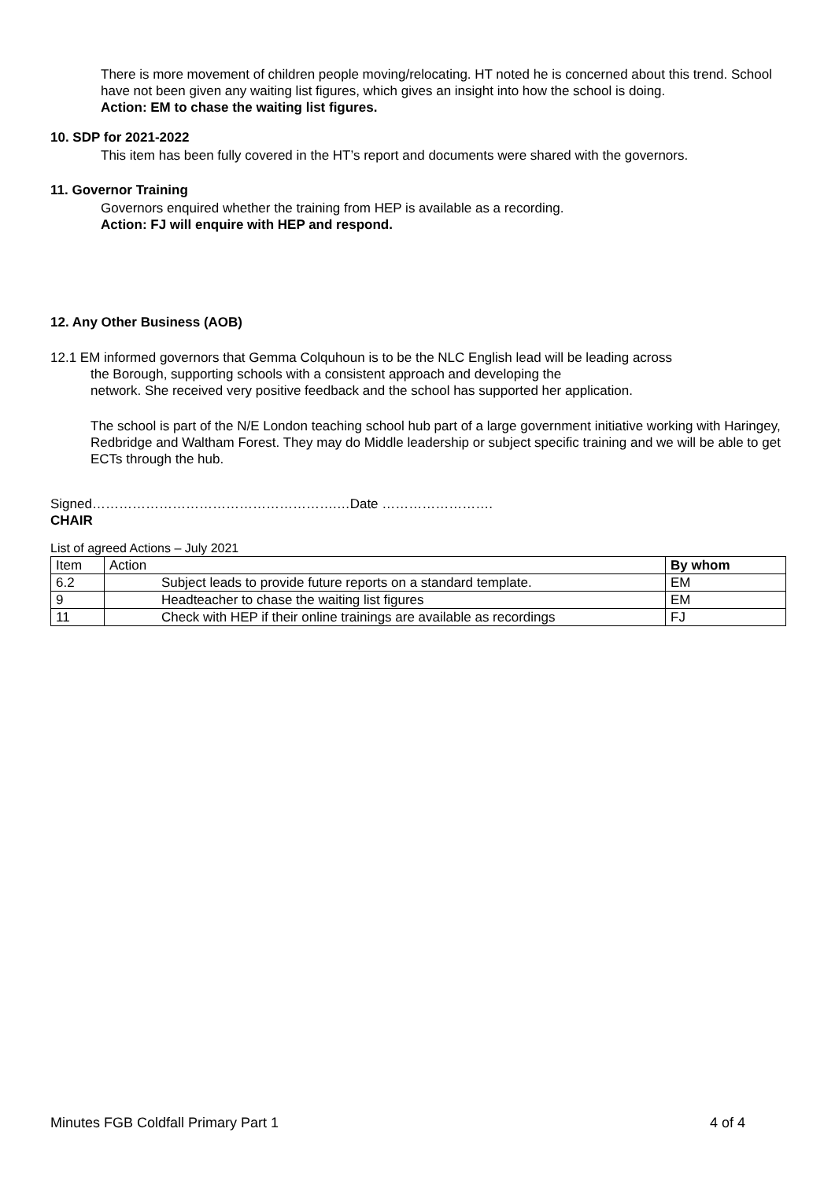There is more movement of children people moving/relocating. HT noted he is concerned about this trend. School have not been given any waiting list figures, which gives an insight into how the school is doing.
Action: EM to chase the waiting list figures.
10. SDP for 2021-2022
This item has been fully covered in the HT’s report and documents were shared with the governors.
11. Governor Training
Governors enquired whether the training from HEP is available as a recording.
Action: FJ will enquire with HEP and respond.
12. Any Other Business (AOB)
12.1 EM informed governors that Gemma Colquhoun is to be the NLC English lead will be leading across
the Borough, supporting schools with a consistent approach and developing the
network. She received very positive feedback and the school has supported her application.
The school is part of the N/E London teaching school hub part of a large government initiative working with Haringey, Redbridge and Waltham Forest. They may do Middle leadership or subject specific training and we will be able to get ECTs through the hub.
Signed……………………………………………….…Date …………………….
CHAIR
List of agreed Actions – July 2021
| Item | Action | By whom |
| 6.2 | Subject leads to provide future reports on a standard template. | EM |
| 9 | Headteacher to chase the waiting list figures | EM |
| 11 | Check with HEP if their online trainings are available as recordings | FJ |
Minutes FGB Coldfall Primary Part 1 4 of 4